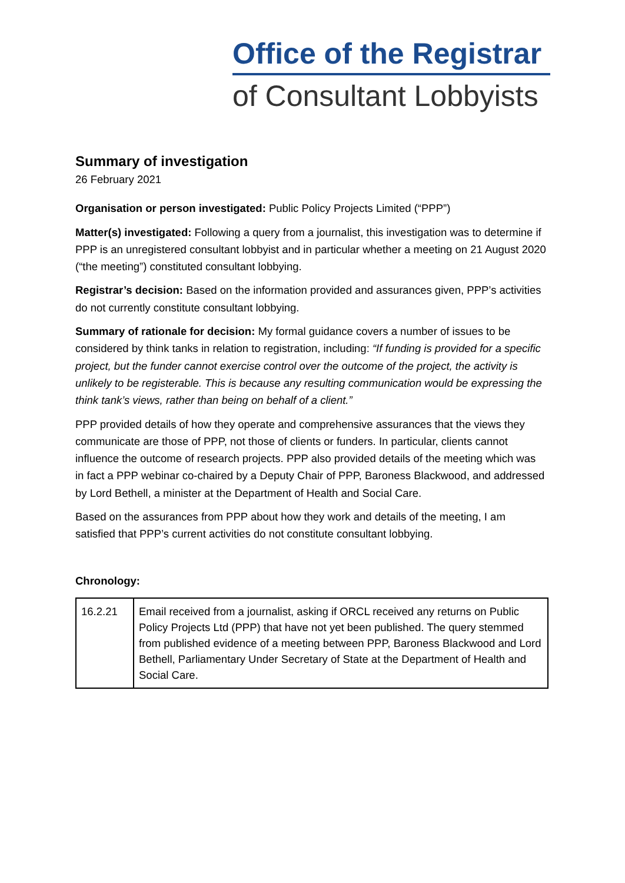Office of the Registrar
of Consultant Lobbyists
Summary of investigation
26 February 2021
Organisation or person investigated: Public Policy Projects Limited (“PPP”)
Matter(s) investigated: Following a query from a journalist, this investigation was to determine if PPP is an unregistered consultant lobbyist and in particular whether a meeting on 21 August 2020 (“the meeting”) constituted consultant lobbying.
Registrar’s decision: Based on the information provided and assurances given, PPP’s activities do not currently constitute consultant lobbying.
Summary of rationale for decision: My formal guidance covers a number of issues to be considered by think tanks in relation to registration, including: “If funding is provided for a specific project, but the funder cannot exercise control over the outcome of the project, the activity is unlikely to be registerable. This is because any resulting communication would be expressing the think tank’s views, rather than being on behalf of a client.”
PPP provided details of how they operate and comprehensive assurances that the views they communicate are those of PPP, not those of clients or funders. In particular, clients cannot influence the outcome of research projects. PPP also provided details of the meeting which was in fact a PPP webinar co-chaired by a Deputy Chair of PPP, Baroness Blackwood, and addressed by Lord Bethell, a minister at the Department of Health and Social Care.
Based on the assurances from PPP about how they work and details of the meeting, I am satisfied that PPP’s current activities do not constitute consultant lobbying.
Chronology:
| 16.2.21 | Email received from a journalist, asking if ORCL received any returns on Public Policy Projects Ltd (PPP) that have not yet been published. The query stemmed from published evidence of a meeting between PPP, Baroness Blackwood and Lord Bethell, Parliamentary Under Secretary of State at the Department of Health and Social Care. |